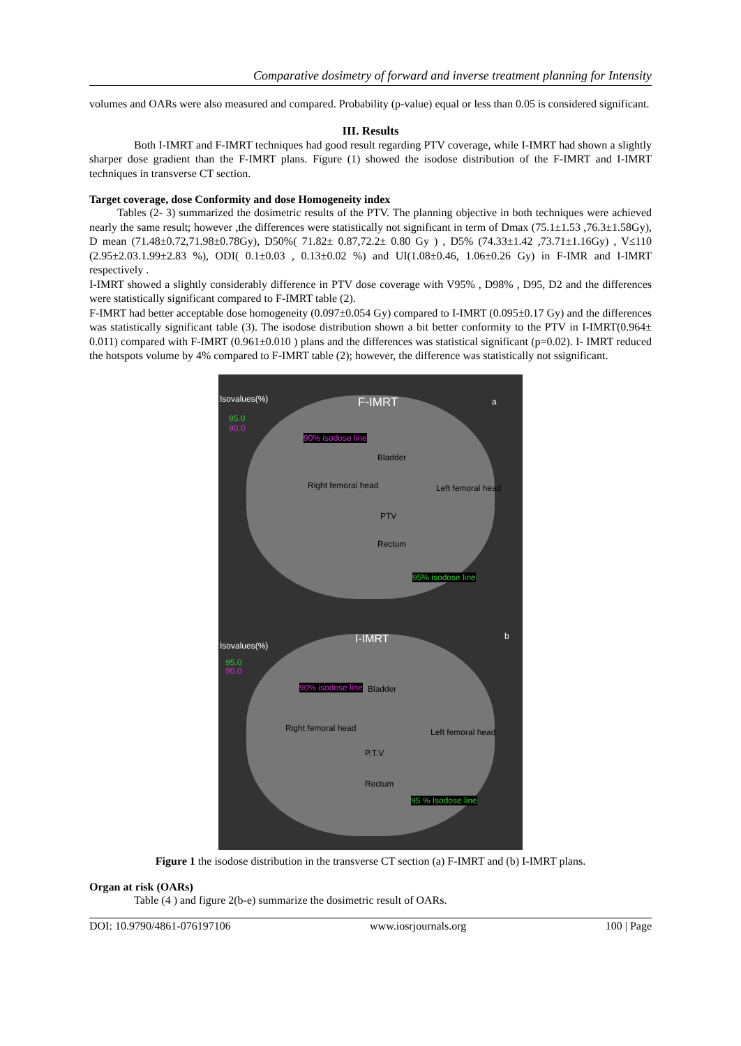Comparative dosimetry of forward and inverse treatment planning for Intensity
volumes and OARs were also measured and compared. Probability (p-value) equal or less than 0.05 is considered significant.
III. Results
Both I-IMRT and F-IMRT techniques had good result regarding PTV coverage, while I-IMRT had shown a slightly sharper dose gradient than the F-IMRT plans. Figure (1) showed the isodose distribution of the F-IMRT and I-IMRT techniques in transverse CT section.
Target coverage, dose Conformity and dose Homogeneity index
Tables (2- 3) summarized the dosimetric results of the PTV. The planning objective in both techniques were achieved nearly the same result; however ,the differences were statistically not significant in term of Dmax (75.1±1.53 ,76.3±1.58Gy), D mean (71.48±0.72,71.98±0.78Gy), D50%( 71.82± 0.87,72.2± 0.80 Gy ) , D5% (74.33±1.42 ,73.71±1.16Gy) , V≤110 (2.95±2.03.1.99±2.83 %), ODI( 0.1±0.03 , 0.13±0.02 %) and UI(1.08±0.46, 1.06±0.26 Gy) in F-IMR and I-IMRT respectively .
I-IMRT showed a slightly considerably difference in PTV dose coverage with V95% , D98% , D95, D2 and the differences were statistically significant compared to F-IMRT table (2).
F-IMRT had better acceptable dose homogeneity (0.097±0.054 Gy) compared to I-IMRT (0.095±0.17 Gy) and the differences was statistically significant table (3). The isodose distribution shown a bit better conformity to the PTV in I-IMRT(0.964± 0.011) compared with F-IMRT (0.961±0.010 ) plans and the differences was statistical significant (p=0.02). I- IMRT reduced the hotspots volume by 4% compared to F-IMRT table (2); however, the difference was statistically not ssignificant.
Isovalues(%)
95.0
90.0
F-IMRT a
90% isodose line
Bladder
Right femoral head Left femoral head
PTV
Rectum
95% isodose line
Isovalues(%)
95.0
90.0
I-IMRT b
90% isodose line Bladder
Right femoral head Left femoral head
P.T.V
Rectum
95 % Isodose line
Figure 1 the isodose distribution in the transverse CT section (a) F-IMRT and (b) I-IMRT plans.
Organ at risk (OARs)
Table (4 ) and figure 2(b-e) summarize the dosimetric result of OARs.
DOI: 10.9790/4861-076197106 www.iosrjournals.org 100 | Page